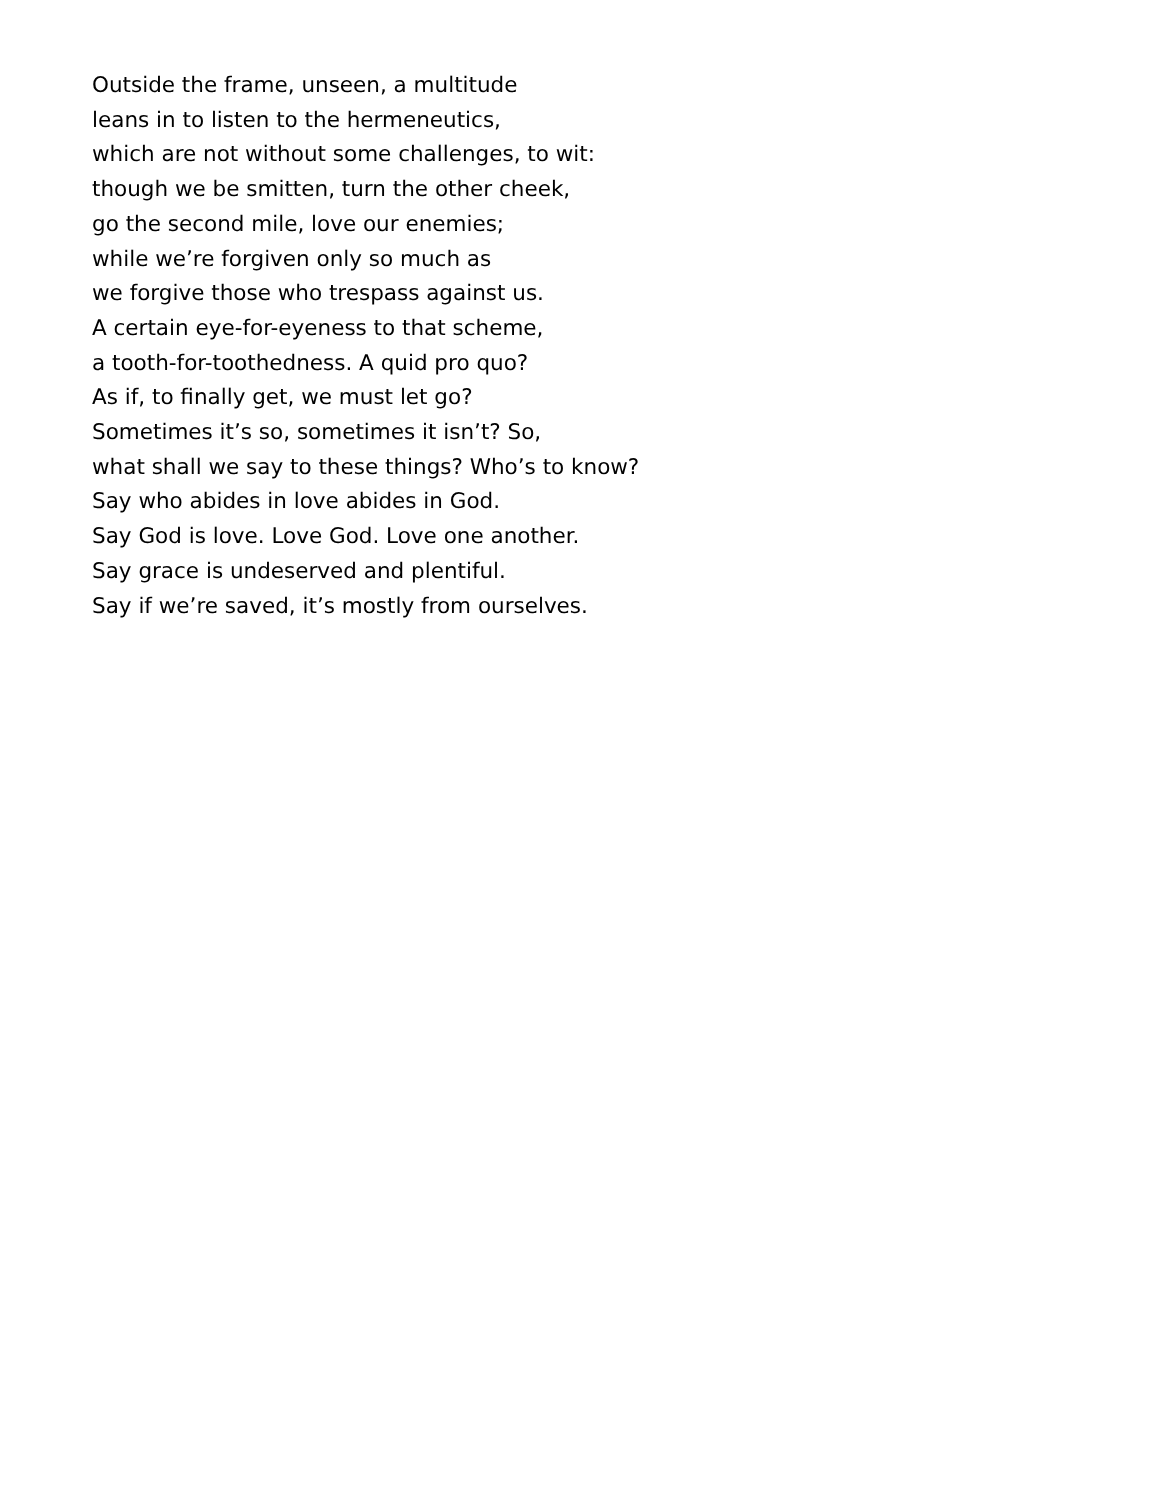Outside the frame, unseen, a multitude
leans in to listen to the hermeneutics,
which are not without some challenges, to wit:
though we be smitten, turn the other cheek,
go the second mile, love our enemies;
while we’re forgiven only so much as
we forgive those who trespass against us.
A certain eye-for-eyeness to that scheme,
a tooth-for-toothedness. A quid pro quo?
As if, to finally get, we must let go?
Sometimes it’s so, sometimes it isn’t? So,
what shall we say to these things? Who’s to know?
Say who abides in love abides in God.
Say God is love. Love God. Love one another.
Say grace is undeserved and plentiful.
Say if we’re saved, it’s mostly from ourselves.